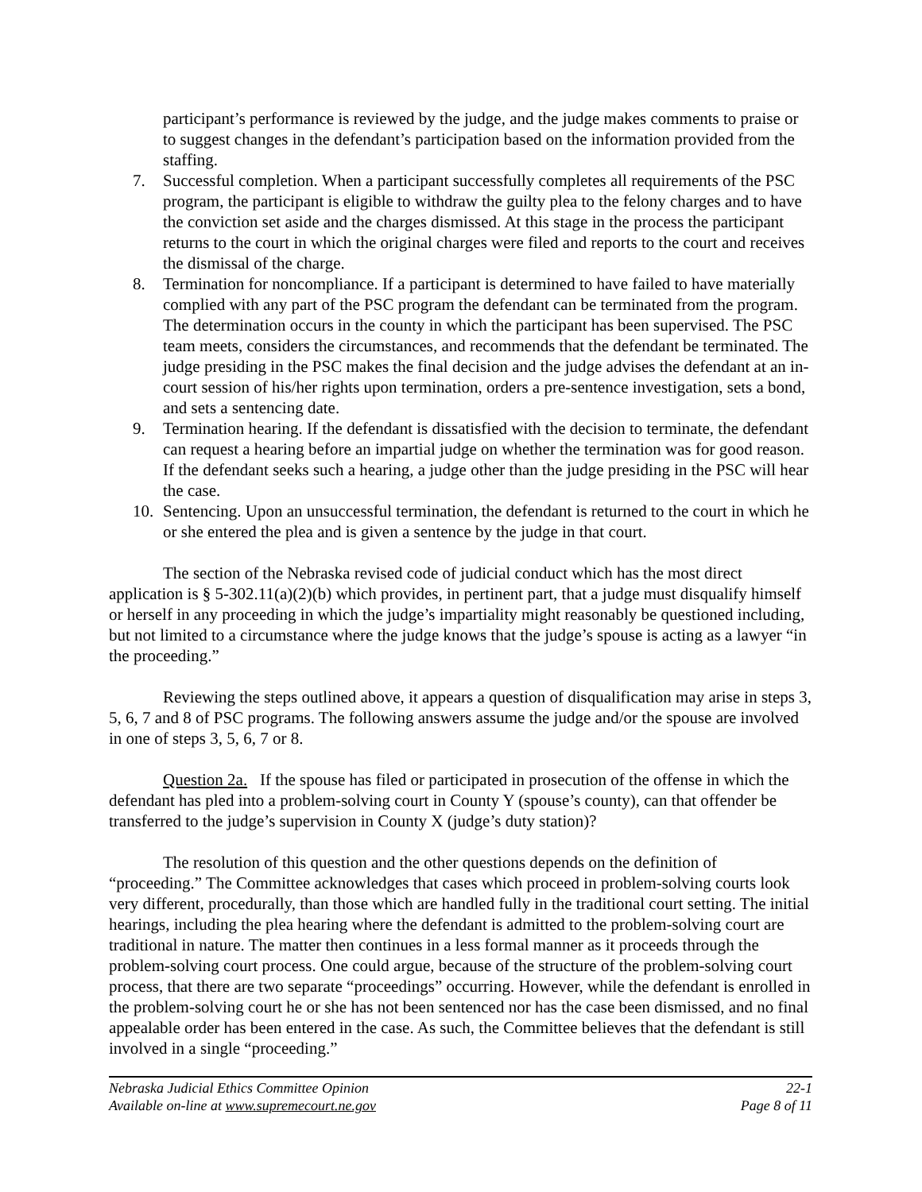participant’s performance is reviewed by the judge, and the judge makes comments to praise or to suggest changes in the defendant’s participation based on the information provided from the staffing.
7. Successful completion. When a participant successfully completes all requirements of the PSC program, the participant is eligible to withdraw the guilty plea to the felony charges and to have the conviction set aside and the charges dismissed. At this stage in the process the participant returns to the court in which the original charges were filed and reports to the court and receives the dismissal of the charge.
8. Termination for noncompliance. If a participant is determined to have failed to have materially complied with any part of the PSC program the defendant can be terminated from the program. The determination occurs in the county in which the participant has been supervised. The PSC team meets, considers the circumstances, and recommends that the defendant be terminated. The judge presiding in the PSC makes the final decision and the judge advises the defendant at an in-court session of his/her rights upon termination, orders a pre-sentence investigation, sets a bond, and sets a sentencing date.
9. Termination hearing. If the defendant is dissatisfied with the decision to terminate, the defendant can request a hearing before an impartial judge on whether the termination was for good reason. If the defendant seeks such a hearing, a judge other than the judge presiding in the PSC will hear the case.
10. Sentencing. Upon an unsuccessful termination, the defendant is returned to the court in which he or she entered the plea and is given a sentence by the judge in that court.
The section of the Nebraska revised code of judicial conduct which has the most direct application is § 5-302.11(a)(2)(b) which provides, in pertinent part, that a judge must disqualify himself or herself in any proceeding in which the judge’s impartiality might reasonably be questioned including, but not limited to a circumstance where the judge knows that the judge’s spouse is acting as a lawyer “in the proceeding.”
Reviewing the steps outlined above, it appears a question of disqualification may arise in steps 3, 5, 6, 7 and 8 of PSC programs. The following answers assume the judge and/or the spouse are involved in one of steps 3, 5, 6, 7 or 8.
Question 2a. If the spouse has filed or participated in prosecution of the offense in which the defendant has pled into a problem-solving court in County Y (spouse’s county), can that offender be transferred to the judge’s supervision in County X (judge’s duty station)?
The resolution of this question and the other questions depends on the definition of “proceeding.” The Committee acknowledges that cases which proceed in problem-solving courts look very different, procedurally, than those which are handled fully in the traditional court setting. The initial hearings, including the plea hearing where the defendant is admitted to the problem-solving court are traditional in nature. The matter then continues in a less formal manner as it proceeds through the problem-solving court process. One could argue, because of the structure of the problem-solving court process, that there are two separate “proceedings” occurring. However, while the defendant is enrolled in the problem-solving court he or she has not been sentenced nor has the case been dismissed, and no final appealable order has been entered in the case. As such, the Committee believes that the defendant is still involved in a single “proceeding.”
Nebraska Judicial Ethics Committee Opinion 22-1
Available on-line at www.supremecourt.ne.gov Page 8 of 11